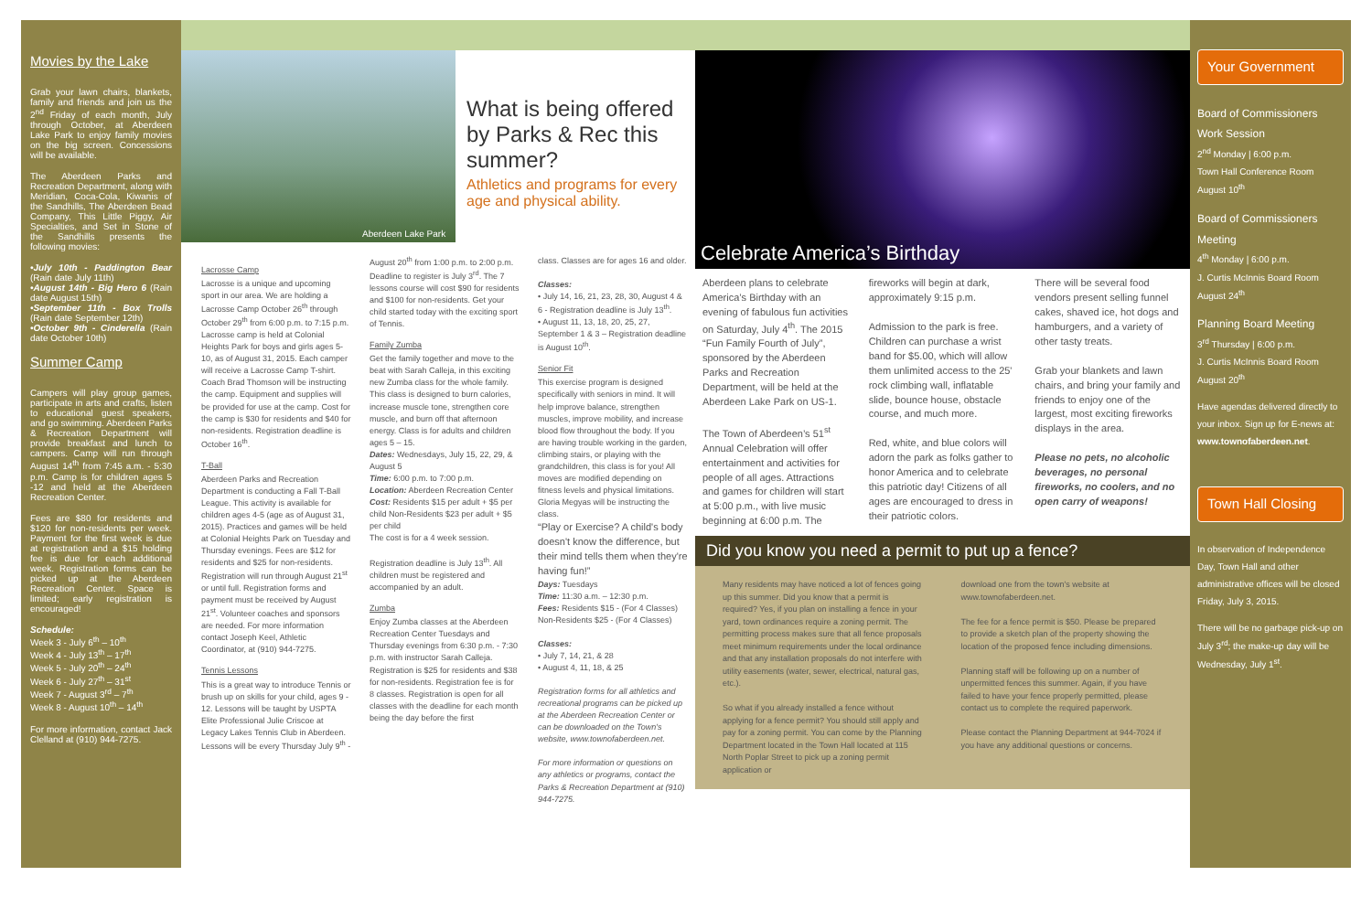Movies by the Lake
Grab your lawn chairs, blankets, family and friends and join us the 2<sup>nd</sup> Friday of each month, July through October, at Aberdeen Lake Park to enjoy family movies on the big screen. Concessions will be available.
The Aberdeen Parks and Recreation Department, along with Meridian, Coca-Cola, Kiwanis of the Sandhills, The Aberdeen Bead Company, This Little Piggy, Air Specialties, and Set in Stone of the Sandhills presents the following movies:
•July 10th - Paddington Bear (Rain date July 11th)
•August 14th - Big Hero 6 (Rain date August 15th)
•September 11th - Box Trolls (Rain date September 12th)
•October 9th - Cinderella (Rain date October 10th)
Summer Camp
Campers will play group games, participate in arts and crafts, listen to educational guest speakers, and go swimming. Aberdeen Parks & Recreation Department will provide breakfast and lunch to campers. Camp will run through August 14<sup>th</sup> from 7:45 a.m. - 5:30 p.m. Camp is for children ages 5 -12 and held at the Aberdeen Recreation Center.
Fees are $80 for residents and $120 for non-residents per week. Payment for the first week is due at registration and a $15 holding fee is due for each additional week. Registration forms can be picked up at the Aberdeen Recreation Center. Space is limited; early registration is encouraged!
Schedule:
Week 3 - July 6<sup>th</sup> – 10<sup>th</sup>
Week 4 - July 13<sup>th</sup> – 17<sup>th</sup>
Week 5 - July 20<sup>th</sup> – 24<sup>th</sup>
Week 6 - July 27<sup>th</sup> – 31<sup>st</sup>
Week 7 - August 3<sup>rd</sup> – 7<sup>th</sup>
Week 8 - August 10<sup>th</sup> – 14<sup>th</sup>
For more information, contact Jack Clelland at (910) 944-7275.
Aberdeen Lake Park
What is being offered by Parks & Rec this summer?
Athletics and programs for every age and physical ability.
Lacrosse Camp
Lacrosse is a unique and upcoming sport in our area. We are holding a Lacrosse Camp October 26<sup>th</sup> through October 29<sup>th</sup> from 6:00 p.m. to 7:15 p.m. Lacrosse camp is held at Colonial Heights Park for boys and girls ages 5-10, as of August 31, 2015. Each camper will receive a Lacrosse Camp T-shirt. Coach Brad Thomson will be instructing the camp. Equipment and supplies will be provided for use at the camp. Cost for the camp is $30 for residents and $40 for non-residents. Registration deadline is October 16<sup>th</sup>.
T-Ball
Aberdeen Parks and Recreation Department is conducting a Fall T-Ball League. This activity is available for children ages 4-5 (age as of August 31, 2015). Practices and games will be held at Colonial Heights Park on Tuesday and Thursday evenings. Fees are $12 for residents and $25 for non-residents. Registration will run through August 21<sup>st</sup> or until full. Registration forms and payment must be received by August 21<sup>st</sup>. Volunteer coaches and sponsors are needed. For more information contact Joseph Keel, Athletic Coordinator, at (910) 944-7275.
Tennis Lessons
This is a great way to introduce Tennis or brush up on skills for your child, ages 9 - 12. Lessons will be taught by USPTA Elite Professional Julie Criscoe at Legacy Lakes Tennis Club in Aberdeen. Lessons will be every Thursday July 9<sup>th</sup> -
August 20<sup>th</sup> from 1:00 p.m. to 2:00 p.m. Deadline to register is July 3<sup>rd</sup>. The 7 lessons course will cost $90 for residents and $100 for non-residents. Get your child started today with the exciting sport of Tennis.
Family Zumba
Get the family together and move to the beat with Sarah Calleja, in this exciting new Zumba class for the whole family. This class is designed to burn calories, increase muscle tone, strengthen core muscle, and burn off that afternoon energy. Class is for adults and children ages 5 – 15.
Dates: Wednesdays, July 15, 22, 29, & August 5
Time: 6:00 p.m. to 7:00 p.m.
Location: Aberdeen Recreation Center
Cost: Residents $15 per adult + $5 per child Non-Residents $23 per adult + $5 per child
The cost is for a 4 week session.
Registration deadline is July 13<sup>th</sup>. All children must be registered and accompanied by an adult.
Zumba
Enjoy Zumba classes at the Aberdeen Recreation Center Tuesdays and Thursday evenings from 6:30 p.m. - 7:30 p.m. with instructor Sarah Calleja. Registration is $25 for residents and $38 for non-residents. Registration fee is for 8 classes. Registration is open for all classes with the deadline for each month being the day before the first
class. Classes are for ages 16 and older.
Classes:
• July 14, 16, 21, 23, 28, 30, August 4 & 6 - Registration deadline is July 13<sup>th</sup>.
• August 11, 13, 18, 20, 25, 27, September 1 & 3 – Registration deadline is August 10<sup>th</sup>.
Senior Fit
This exercise program is designed specifically with seniors in mind. It will help improve balance, strengthen muscles, improve mobility, and increase blood flow throughout the body. If you are having trouble working in the garden, climbing stairs, or playing with the grandchildren, this class is for you! All moves are modified depending on fitness levels and physical limitations. Gloria Megyas will be instructing the class.
“Play or Exercise? A child's body doesn't know the difference, but their mind tells them when they're having fun!”
Days: Tuesdays
Time: 11:30 a.m. – 12:30 p.m.
Fees: Residents $15 - (For 4 Classes) Non-Residents $25 - (For 4 Classes)
Classes:
• July 7, 14, 21, & 28
• August 4, 11, 18, & 25
Registration forms for all athletics and recreational programs can be picked up at the Aberdeen Recreation Center or can be downloaded on the Town's website, www.townofaberdeen.net.
For more information or questions on any athletics or programs, contact the Parks & Recreation Department at (910) 944-7275.
Celebrate America’s Birthday
Aberdeen plans to celebrate America’s Birthday with an evening of fabulous fun activities on Saturday, July 4<sup>th</sup>. The 2015 “Fun Family Fourth of July”, sponsored by the Aberdeen Parks and Recreation Department, will be held at the Aberdeen Lake Park on US-1.
The Town of Aberdeen’s 51<sup>st</sup> Annual Celebration will offer entertainment and activities for people of all ages. Attractions and games for children will start at 5:00 p.m., with live music beginning at 6:00 p.m. The
fireworks will begin at dark, approximately 9:15 p.m.
Admission to the park is free. Children can purchase a wrist band for $5.00, which will allow them unlimited access to the 25' rock climbing wall, inflatable slide, bounce house, obstacle course, and much more.
Red, white, and blue colors will adorn the park as folks gather to honor America and to celebrate this patriotic day! Citizens of all ages are encouraged to dress in their patriotic colors.
There will be several food vendors present selling funnel cakes, shaved ice, hot dogs and hamburgers, and a variety of other tasty treats.
Grab your blankets and lawn chairs, and bring your family and friends to enjoy one of the largest, most exciting fireworks displays in the area.
Please no pets, no alcoholic beverages, no personal fireworks, no coolers, and no open carry of weapons!
Did you know you need a permit to put up a fence?
Many residents may have noticed a lot of fences going up this summer. Did you know that a permit is required? Yes, if you plan on installing a fence in your yard, town ordinances require a zoning permit. The permitting process makes sure that all fence proposals meet minimum requirements under the local ordinance and that any installation proposals do not interfere with utility easements (water, sewer, electrical, natural gas, etc.).
So what if you already installed a fence without applying for a fence permit? You should still apply and pay for a zoning permit. You can come by the Planning Department located in the Town Hall located at 115 North Poplar Street to pick up a zoning permit application or
download one from the town's website at www.townofaberdeen.net.
The fee for a fence permit is $50. Please be prepared to provide a sketch plan of the property showing the location of the proposed fence including dimensions.
Planning staff will be following up on a number of unpermitted fences this summer. Again, if you have failed to have your fence properly permitted, please contact us to complete the required paperwork.
Please contact the Planning Department at 944-7024 if you have any additional questions or concerns.
Your Government
Board of Commissioners Work Session
2<sup>nd</sup> Monday | 6:00 p.m.
Town Hall Conference Room
August 10<sup>th</sup>
Board of Commissioners Meeting
4<sup>th</sup> Monday | 6:00 p.m.
J. Curtis McInnis Board Room
August 24<sup>th</sup>
Planning Board Meeting
3<sup>rd</sup> Thursday | 6:00 p.m.
J. Curtis McInnis Board Room
August 20<sup>th</sup>
Have agendas delivered directly to your inbox. Sign up for E-news at: www.townofaberdeen.net.
Town Hall Closing
In observation of Independence Day, Town Hall and other administrative offices will be closed Friday, July 3, 2015.
There will be no garbage pick-up on July 3<sup>rd</sup>; the make-up day will be Wednesday, July 1<sup>st</sup>.